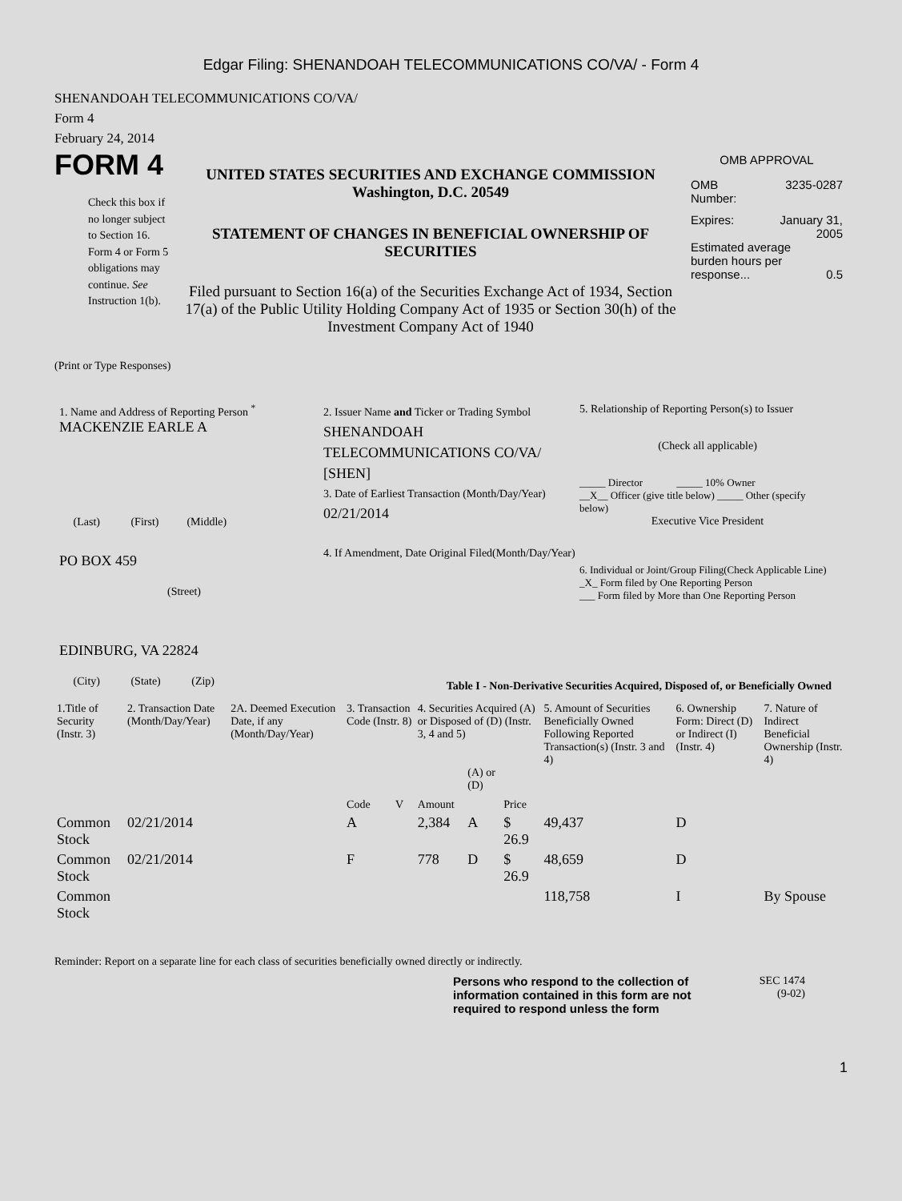Edgar Filing: SHENANDOAH TELECOMMUNICATIONS CO/VA/ - Form 4
SHENANDOAH TELECOMMUNICATIONS CO/VA/
Form 4
February 24, 2014
FORM 4
Check this box if no longer subject to Section 16. Form 4 or Form 5 obligations may continue. See Instruction 1(b).
UNITED STATES SECURITIES AND EXCHANGE COMMISSION
Washington, D.C. 20549
STATEMENT OF CHANGES IN BENEFICIAL OWNERSHIP OF SECURITIES
Filed pursuant to Section 16(a) of the Securities Exchange Act of 1934, Section 17(a) of the Public Utility Holding Company Act of 1935 or Section 30(h) of the Investment Company Act of 1940
OMB APPROVAL
OMB
Number: 3235-0287
Expires: January 31,
2005
Estimated average burden hours per response... 0.5
(Print or Type Responses)
1. Name and Address of Reporting Person <sup>*</sup>
MACKENZIE EARLE A
(Last) (First) (Middle)
PO BOX 459
(Street)
EDINBURG, VA 22824
(City) (State) (Zip)
2. Issuer Name and Ticker or Trading Symbol
SHENANDOAH TELECOMMUNICATIONS CO/VA/ [SHEN]
3. Date of Earliest Transaction (Month/Day/Year)
02/21/2014
4. If Amendment, Date Original Filed(Month/Day/Year)
5. Relationship of Reporting Person(s) to Issuer
(Check all applicable)
_____ Director _____ 10% Owner
__X__ Officer (give title below) _____ Other (specify below)
Executive Vice President
6. Individual or Joint/Group Filing(Check Applicable Line)
_X_ Form filed by One Reporting Person
___ Form filed by More than One Reporting Person
Table I - Non-Derivative Securities Acquired, Disposed of, or Beneficially Owned
| 1.Title of Security (Instr. 3) | 2. Transaction Date (Month/Day/Year) | 2A. Deemed Execution Date, if any (Month/Day/Year) | 3. Transaction Code (Instr. 8) | | 4. Securities Acquired (A) or Disposed of (D) (Instr. 3, 4 and 5) | | | 5. Amount of Securities Beneficially Owned Following Reported Transaction(s) (Instr. 3 and 4) | 6. Ownership Form: Direct (D) or Indirect (I) (Instr. 4) | 7. Nature of Indirect Beneficial Ownership (Instr. 4) |
| --- | --- | --- | --- | --- | --- | --- | --- | --- | --- | --- |
| | | | Code | V | Amount | (A) or (D) | Price | | | |
| Common Stock | 02/21/2014 | | A | | 2,384 | A | $ 26.9 | 49,437 | D | |
| Common Stock | 02/21/2014 | | F | | 778 | D | $ 26.9 | 48,659 | D | |
| Common Stock | | | | | | | | 118,758 | I | By Spouse |
Reminder: Report on a separate line for each class of securities beneficially owned directly or indirectly.
Persons who respond to the collection of information contained in this form are not required to respond unless the form
SEC 1474
(9-02)
1